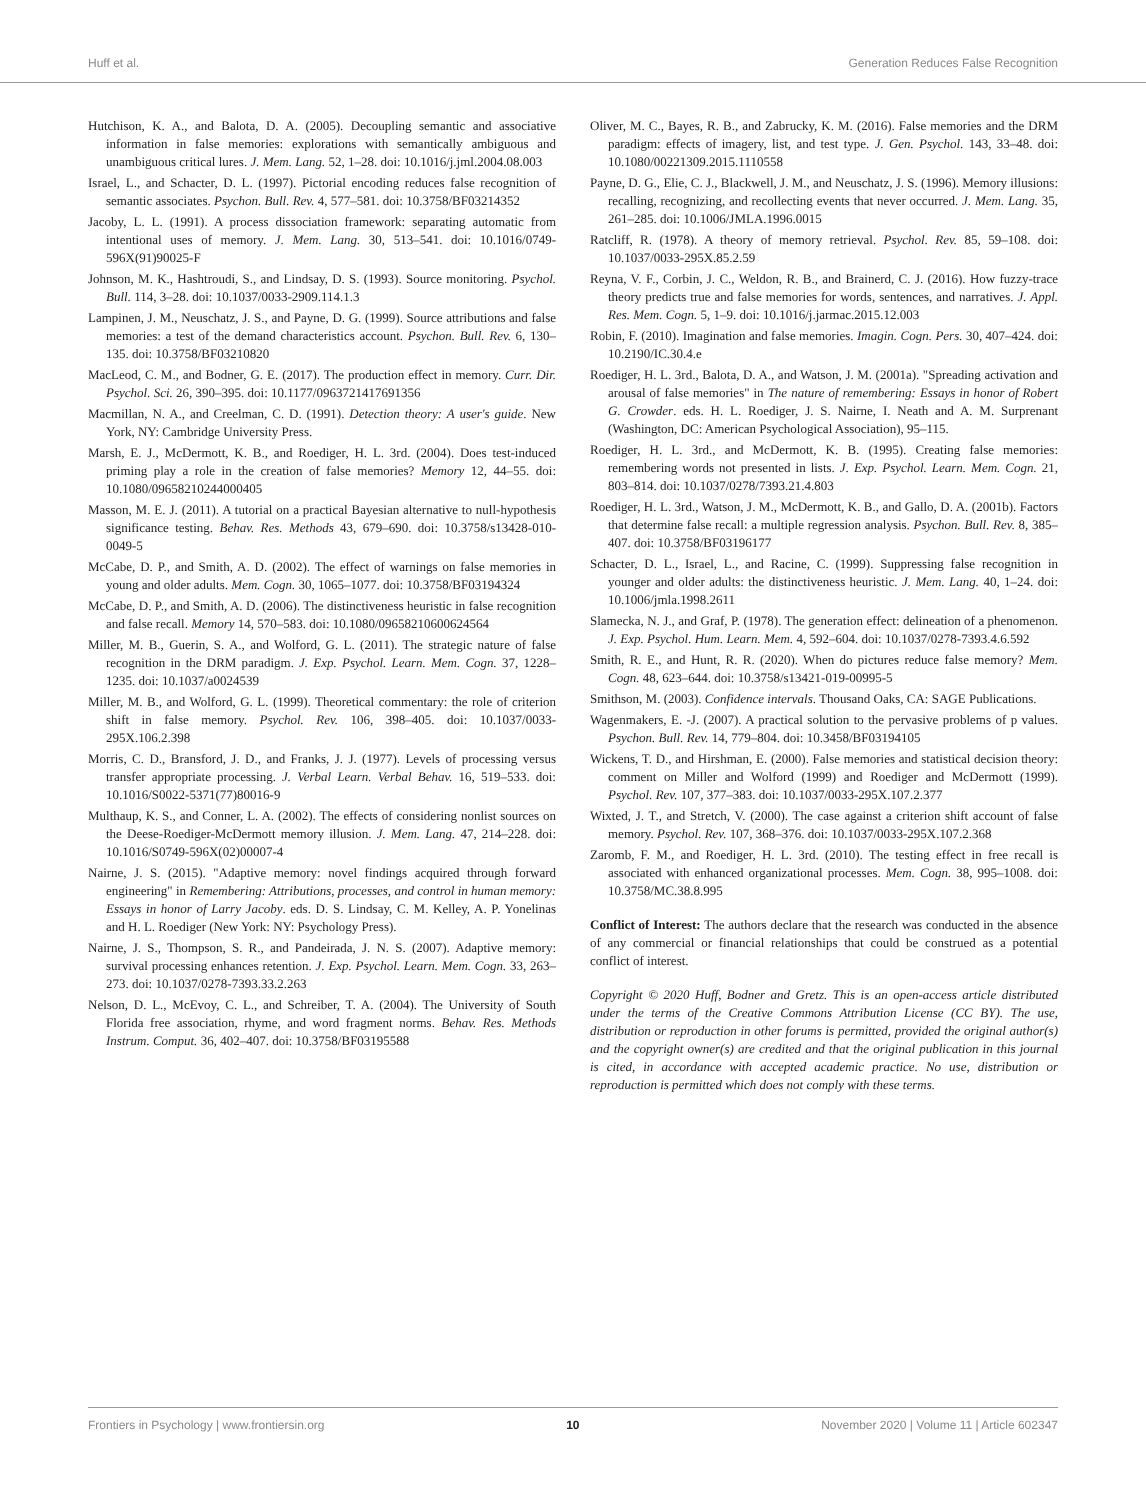Huff et al. Generation Reduces False Recognition
Hutchison, K. A., and Balota, D. A. (2005). Decoupling semantic and associative information in false memories: explorations with semantically ambiguous and unambiguous critical lures. J. Mem. Lang. 52, 1–28. doi: 10.1016/j.jml.2004.08.003
Israel, L., and Schacter, D. L. (1997). Pictorial encoding reduces false recognition of semantic associates. Psychon. Bull. Rev. 4, 577–581. doi: 10.3758/BF03214352
Jacoby, L. L. (1991). A process dissociation framework: separating automatic from intentional uses of memory. J. Mem. Lang. 30, 513–541. doi: 10.1016/0749-596X(91)90025-F
Johnson, M. K., Hashtroudi, S., and Lindsay, D. S. (1993). Source monitoring. Psychol. Bull. 114, 3–28. doi: 10.1037/0033-2909.114.1.3
Lampinen, J. M., Neuschatz, J. S., and Payne, D. G. (1999). Source attributions and false memories: a test of the demand characteristics account. Psychon. Bull. Rev. 6, 130–135. doi: 10.3758/BF03210820
MacLeod, C. M., and Bodner, G. E. (2017). The production effect in memory. Curr. Dir. Psychol. Sci. 26, 390–395. doi: 10.1177/0963721417691356
Macmillan, N. A., and Creelman, C. D. (1991). Detection theory: A user's guide. New York, NY: Cambridge University Press.
Marsh, E. J., McDermott, K. B., and Roediger, H. L. 3rd. (2004). Does test-induced priming play a role in the creation of false memories? Memory 12, 44–55. doi: 10.1080/09658210244000405
Masson, M. E. J. (2011). A tutorial on a practical Bayesian alternative to null-hypothesis significance testing. Behav. Res. Methods 43, 679–690. doi: 10.3758/s13428-010-0049-5
McCabe, D. P., and Smith, A. D. (2002). The effect of warnings on false memories in young and older adults. Mem. Cogn. 30, 1065–1077. doi: 10.3758/BF03194324
McCabe, D. P., and Smith, A. D. (2006). The distinctiveness heuristic in false recognition and false recall. Memory 14, 570–583. doi: 10.1080/09658210600624564
Miller, M. B., Guerin, S. A., and Wolford, G. L. (2011). The strategic nature of false recognition in the DRM paradigm. J. Exp. Psychol. Learn. Mem. Cogn. 37, 1228–1235. doi: 10.1037/a0024539
Miller, M. B., and Wolford, G. L. (1999). Theoretical commentary: the role of criterion shift in false memory. Psychol. Rev. 106, 398–405. doi: 10.1037/0033-295X.106.2.398
Morris, C. D., Bransford, J. D., and Franks, J. J. (1977). Levels of processing versus transfer appropriate processing. J. Verbal Learn. Verbal Behav. 16, 519–533. doi: 10.1016/S0022-5371(77)80016-9
Multhaup, K. S., and Conner, L. A. (2002). The effects of considering nonlist sources on the Deese-Roediger-McDermott memory illusion. J. Mem. Lang. 47, 214–228. doi: 10.1016/S0749-596X(02)00007-4
Nairne, J. S. (2015). "Adaptive memory: novel findings acquired through forward engineering" in Remembering: Attributions, processes, and control in human memory: Essays in honor of Larry Jacoby. eds. D. S. Lindsay, C. M. Kelley, A. P. Yonelinas and H. L. Roediger (New York: NY: Psychology Press).
Nairne, J. S., Thompson, S. R., and Pandeirada, J. N. S. (2007). Adaptive memory: survival processing enhances retention. J. Exp. Psychol. Learn. Mem. Cogn. 33, 263–273. doi: 10.1037/0278-7393.33.2.263
Nelson, D. L., McEvoy, C. L., and Schreiber, T. A. (2004). The University of South Florida free association, rhyme, and word fragment norms. Behav. Res. Methods Instrum. Comput. 36, 402–407. doi: 10.3758/BF03195588
Oliver, M. C., Bayes, R. B., and Zabrucky, K. M. (2016). False memories and the DRM paradigm: effects of imagery, list, and test type. J. Gen. Psychol. 143, 33–48. doi: 10.1080/00221309.2015.1110558
Payne, D. G., Elie, C. J., Blackwell, J. M., and Neuschatz, J. S. (1996). Memory illusions: recalling, recognizing, and recollecting events that never occurred. J. Mem. Lang. 35, 261–285. doi: 10.1006/JMLA.1996.0015
Ratcliff, R. (1978). A theory of memory retrieval. Psychol. Rev. 85, 59–108. doi: 10.1037/0033-295X.85.2.59
Reyna, V. F., Corbin, J. C., Weldon, R. B., and Brainerd, C. J. (2016). How fuzzy-trace theory predicts true and false memories for words, sentences, and narratives. J. Appl. Res. Mem. Cogn. 5, 1–9. doi: 10.1016/j.jarmac.2015.12.003
Robin, F. (2010). Imagination and false memories. Imagin. Cogn. Pers. 30, 407–424. doi: 10.2190/IC.30.4.e
Roediger, H. L. 3rd., Balota, D. A., and Watson, J. M. (2001a). "Spreading activation and arousal of false memories" in The nature of remembering: Essays in honor of Robert G. Crowder. eds. H. L. Roediger, J. S. Nairne, I. Neath and A. M. Surprenant (Washington, DC: American Psychological Association), 95–115.
Roediger, H. L. 3rd., and McDermott, K. B. (1995). Creating false memories: remembering words not presented in lists. J. Exp. Psychol. Learn. Mem. Cogn. 21, 803–814. doi: 10.1037/0278/7393.21.4.803
Roediger, H. L. 3rd., Watson, J. M., McDermott, K. B., and Gallo, D. A. (2001b). Factors that determine false recall: a multiple regression analysis. Psychon. Bull. Rev. 8, 385–407. doi: 10.3758/BF03196177
Schacter, D. L., Israel, L., and Racine, C. (1999). Suppressing false recognition in younger and older adults: the distinctiveness heuristic. J. Mem. Lang. 40, 1–24. doi: 10.1006/jmla.1998.2611
Slamecka, N. J., and Graf, P. (1978). The generation effect: delineation of a phenomenon. J. Exp. Psychol. Hum. Learn. Mem. 4, 592–604. doi: 10.1037/0278-7393.4.6.592
Smith, R. E., and Hunt, R. R. (2020). When do pictures reduce false memory? Mem. Cogn. 48, 623–644. doi: 10.3758/s13421-019-00995-5
Smithson, M. (2003). Confidence intervals. Thousand Oaks, CA: SAGE Publications.
Wagenmakers, E. -J. (2007). A practical solution to the pervasive problems of p values. Psychon. Bull. Rev. 14, 779–804. doi: 10.3458/BF03194105
Wickens, T. D., and Hirshman, E. (2000). False memories and statistical decision theory: comment on Miller and Wolford (1999) and Roediger and McDermott (1999). Psychol. Rev. 107, 377–383. doi: 10.1037/0033-295X.107.2.377
Wixted, J. T., and Stretch, V. (2000). The case against a criterion shift account of false memory. Psychol. Rev. 107, 368–376. doi: 10.1037/0033-295X.107.2.368
Zaromb, F. M., and Roediger, H. L. 3rd. (2010). The testing effect in free recall is associated with enhanced organizational processes. Mem. Cogn. 38, 995–1008. doi: 10.3758/MC.38.8.995
Conflict of Interest: The authors declare that the research was conducted in the absence of any commercial or financial relationships that could be construed as a potential conflict of interest.
Copyright © 2020 Huff, Bodner and Gretz. This is an open-access article distributed under the terms of the Creative Commons Attribution License (CC BY). The use, distribution or reproduction in other forums is permitted, provided the original author(s) and the copyright owner(s) are credited and that the original publication in this journal is cited, in accordance with accepted academic practice. No use, distribution or reproduction is permitted which does not comply with these terms.
Frontiers in Psychology | www.frontiersin.org 10 November 2020 | Volume 11 | Article 602347